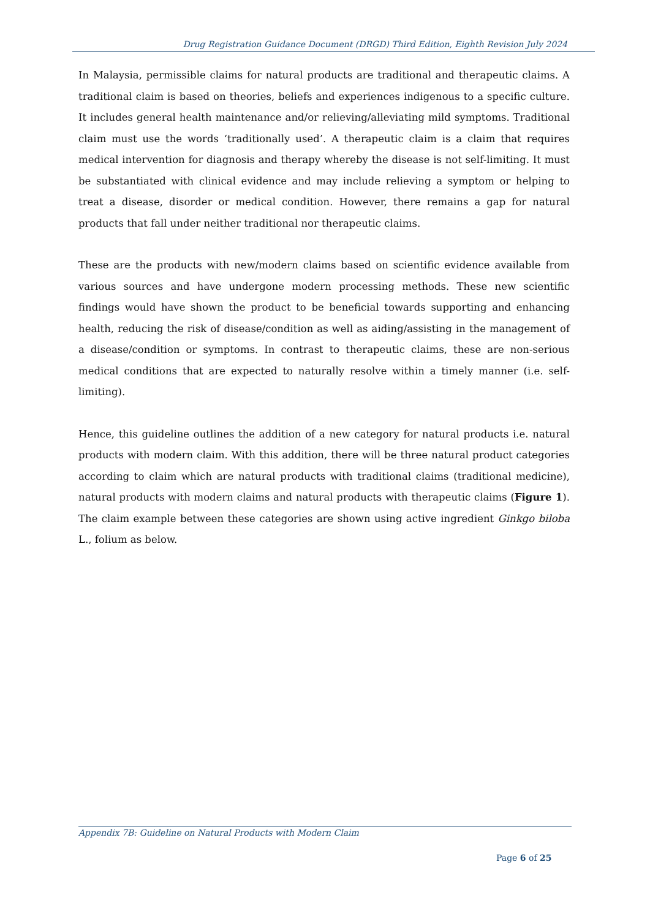Drug Registration Guidance Document (DRGD) Third Edition, Eighth Revision July 2024
In Malaysia, permissible claims for natural products are traditional and therapeutic claims. A traditional claim is based on theories, beliefs and experiences indigenous to a specific culture. It includes general health maintenance and/or relieving/alleviating mild symptoms. Traditional claim must use the words ‘traditionally used’. A therapeutic claim is a claim that requires medical intervention for diagnosis and therapy whereby the disease is not self-limiting. It must be substantiated with clinical evidence and may include relieving a symptom or helping to treat a disease, disorder or medical condition. However, there remains a gap for natural products that fall under neither traditional nor therapeutic claims.
These are the products with new/modern claims based on scientific evidence available from various sources and have undergone modern processing methods. These new scientific findings would have shown the product to be beneficial towards supporting and enhancing health, reducing the risk of disease/condition as well as aiding/assisting in the management of a disease/condition or symptoms. In contrast to therapeutic claims, these are non-serious medical conditions that are expected to naturally resolve within a timely manner (i.e. self-limiting).
Hence, this guideline outlines the addition of a new category for natural products i.e. natural products with modern claim. With this addition, there will be three natural product categories according to claim which are natural products with traditional claims (traditional medicine), natural products with modern claims and natural products with therapeutic claims (Figure 1). The claim example between these categories are shown using active ingredient Ginkgo biloba L., folium as below.
Appendix 7B: Guideline on Natural Products with Modern Claim
Page 6 of 25